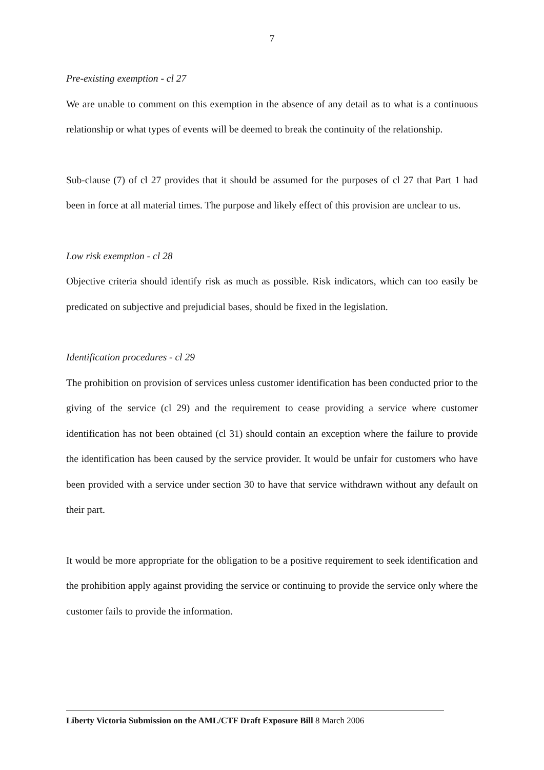7
Pre-existing exemption - cl 27
We are unable to comment on this exemption in the absence of any detail as to what is a continuous relationship or what types of events will be deemed to break the continuity of the relationship.
Sub-clause (7) of cl 27 provides that it should be assumed for the purposes of cl 27 that Part 1 had been in force at all material times. The purpose and likely effect of this provision are unclear to us.
Low risk exemption - cl 28
Objective criteria should identify risk as much as possible. Risk indicators, which can too easily be predicated on subjective and prejudicial bases, should be fixed in the legislation.
Identification procedures - cl 29
The prohibition on provision of services unless customer identification has been conducted prior to the giving of the service (cl 29) and the requirement to cease providing a service where customer identification has not been obtained (cl 31) should contain an exception where the failure to provide the identification has been caused by the service provider. It would be unfair for customers who have been provided with a service under section 30 to have that service withdrawn without any default on their part.
It would be more appropriate for the obligation to be a positive requirement to seek identification and the prohibition apply against providing the service or continuing to provide the service only where the customer fails to provide the information.
Liberty Victoria Submission on the AML/CTF Draft Exposure Bill 8 March 2006